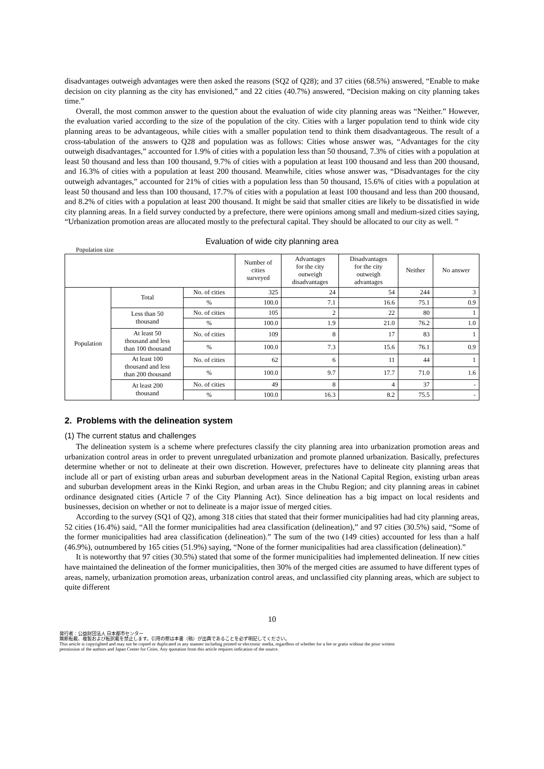disadvantages outweigh advantages were then asked the reasons (SQ2 of Q28); and 37 cities (68.5%) answered, “Enable to make decision on city planning as the city has envisioned,” and 22 cities (40.7%) answered, “Decision making on city planning takes time.”
Overall, the most common answer to the question about the evaluation of wide city planning areas was “Neither.” However, the evaluation varied according to the size of the population of the city. Cities with a larger population tend to think wide city planning areas to be advantageous, while cities with a smaller population tend to think them disadvantageous. The result of a cross-tabulation of the answers to Q28 and population was as follows: Cities whose answer was, “Advantages for the city outweigh disadvantages,” accounted for 1.9% of cities with a population less than 50 thousand, 7.3% of cities with a population at least 50 thousand and less than 100 thousand, 9.7% of cities with a population at least 100 thousand and less than 200 thousand, and 16.3% of cities with a population at least 200 thousand. Meanwhile, cities whose answer was, “Disadvantages for the city outweigh advantages,” accounted for 21% of cities with a population less than 50 thousand, 15.6% of cities with a population at least 50 thousand and less than 100 thousand, 17.7% of cities with a population at least 100 thousand and less than 200 thousand, and 8.2% of cities with a population at least 200 thousand. It might be said that smaller cities are likely to be dissatisfied in wide city planning areas. In a field survey conducted by a prefecture, there were opinions among small and medium-sized cities saying, “Urbanization promotion areas are allocated mostly to the prefectural capital. They should be allocated to our city as well. ”
Evaluation of wide city planning area
Population size
| | | | Number of cities surveyed | Advantages for the city outweigh disadvantages | Disadvantages for the city outweigh advantages | Neither | No answer |
| --- | --- | --- | --- | --- | --- | --- | --- |
| Population | Total | No. of cities | 325 | 24 | 54 | 244 | 3 |
| | | % | 100.0 | 7.1 | 16.6 | 75.1 | 0.9 |
| | Less than 50 thousand | No. of cities | 105 | 2 | 22 | 80 | 1 |
| | | % | 100.0 | 1.9 | 21.0 | 76.2 | 1.0 |
| | At least 50 thousand and less than 100 thousand | No. of cities | 109 | 8 | 17 | 83 | 1 |
| | | % | 100.0 | 7.3 | 15.6 | 76.1 | 0.9 |
| | At least 100 thousand and less than 200 thousand | No. of cities | 62 | 6 | 11 | 44 | 1 |
| | | % | 100.0 | 9.7 | 17.7 | 71.0 | 1.6 |
| | At least 200 thousand | No. of cities | 49 | 8 | 4 | 37 | - |
| | | % | 100.0 | 16.3 | 8.2 | 75.5 | - |
2. Problems with the delineation system
(1) The current status and challenges
The delineation system is a scheme where prefectures classify the city planning area into urbanization promotion areas and urbanization control areas in order to prevent unregulated urbanization and promote planned urbanization. Basically, prefectures determine whether or not to delineate at their own discretion. However, prefectures have to delineate city planning areas that include all or part of existing urban areas and suburban development areas in the National Capital Region, existing urban areas and suburban development areas in the Kinki Region, and urban areas in the Chubu Region; and city planning areas in cabinet ordinance designated cities (Article 7 of the City Planning Act). Since delineation has a big impact on local residents and businesses, decision on whether or not to delineate is a major issue of merged cities.
According to the survey (SQ1 of Q2), among 318 cities that stated that their former municipalities had had city planning areas, 52 cities (16.4%) said, “All the former municipalities had area classification (delineation),” and 97 cities (30.5%) said, “Some of the former municipalities had area classification (delineation).” The sum of the two (149 cities) accounted for less than a half (46.9%), outnumbered by 165 cities (51.9%) saying, “None of the former municipalities had area classification (delineation).”
It is noteworthy that 97 cities (30.5%) stated that some of the former municipalities had implemented delineation. If new cities have maintained the delineation of the former municipalities, then 30% of the merged cities are assumed to have different types of areas, namely, urbanization promotion areas, urbanization control areas, and unclassified city planning areas, which are subject to quite different
10
発行者：公益財団法人 日本都市センター
無断転載、複製および転訳載を禁止します。引用の際は本書（稿）が出典であることを必ず明記してください。
This article is copyrighted and may not be copied or duplicated in any manner including printed or electronic media, regardless of whether for a fee or gratis without the prior written
permission of the authors and Japan Center for Cities. Any quotation from this article requires indication of the source.